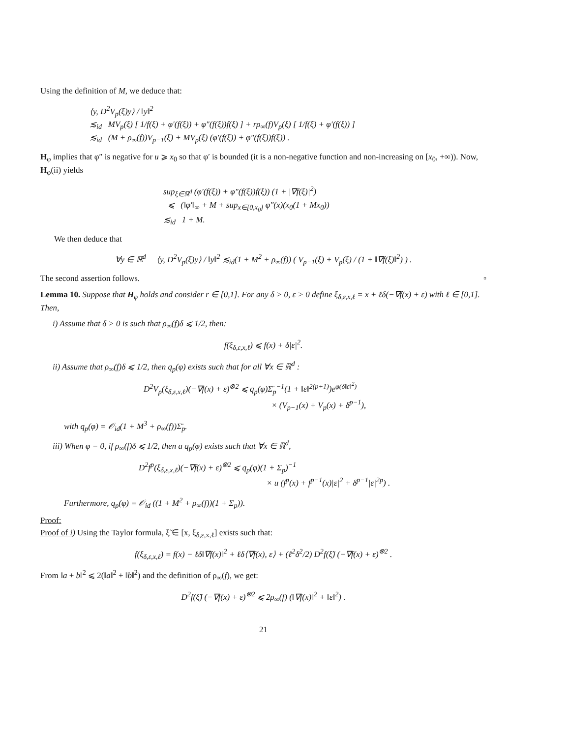Using the definition of M, we deduce that:
⟨y, D<sup>2</sup>V<sub>p</sub>(ξ)y⟩ / ‖y‖<sup>2</sup>
≲<sub>id</sub> MV<sub>p</sub>(ξ) [ 1/f(ξ) + φ′(f(ξ)) + φ″(f(ξ))f(ξ) ] + rρ<sub>∞</sub>(f)V<sub>p</sub>(ξ) [ 1/f(ξ) + φ′(f(ξ)) ]
≲<sub>id</sub> (M + ρ<sub>∞</sub>(f))V<sub>p−1</sub>(ξ) + MV<sub>p</sub>(ξ) (φ′(f(ξ)) + φ″(f(ξ))f(ξ)) .
H<sub>φ</sub> implies that φ″ is negative for u ⩾ x<sub>0</sub> so that φ′ is bounded (it is a non-negative function and non-increasing on [x<sub>0</sub>, +∞)). Now, H<sub>φ</sub>(ii) yields
sup<sub>ξ∈ℝ<sup>d</sup></sub> (φ′(f(ξ)) + φ″(f(ξ))f(ξ)) (1 + |∇f(ξ)|<sup>2</sup>)
⩽ (‖φ′‖<sub>∞</sub> + M + sup<sub>x∈[0,x<sub>0</sub>]</sub> φ″(x)(x<sub>0</sub>(1 + Mx<sub>0</sub>))
≲<sub>id</sub> 1 + M.
We then deduce that
∀y ∈ ℝ<sup>d</sup> ⟨y, D<sup>2</sup>V<sub>p</sub>(ξ)y⟩ / ‖y‖<sup>2</sup> ≲<sub>id</sub>(1 + M<sup>2</sup> + ρ<sub>∞</sub>(f)) ( V<sub>p−1</sub>(ξ) + V<sub>p</sub>(ξ) / (1 + ‖∇f(ξ)‖<sup>2</sup>) ) .
The second assertion follows. ▫
Lemma 10. Suppose that H<sub>φ</sub> holds and consider r ∈ [0,1]. For any δ > 0, ε > 0 define ξ<sub>δ,ε,x,ℓ</sub> = x + ℓδ(−∇f(x) + ε) with ℓ ∈ [0,1]. Then,
i) Assume that δ > 0 is such that ρ<sub>∞</sub>(f)δ ⩽ 1/2, then:
f(ξ<sub>δ,ε,x,ℓ</sub>) ⩽ f(x) + δ|ε|<sup>2</sup>.
ii) Assume that ρ<sub>∞</sub>(f)δ ⩽ 1/2, then q<sub>p</sub>(φ) exists such that for all ∀x ∈ ℝ<sup>d</sup> :
D<sup>2</sup>V<sub>p</sub>(ξ<sub>δ,ε,x,ℓ</sub>)(−∇f(x) + ε)<sup>⊗2</sup> ⩽ q<sub>p</sub>(φ)Σ̄<sub>p</sub><sup>−1</sup>(1 + ‖ε‖<sup>2(p+1)</sup>)e<sup>φ(δ‖ε‖<sup>2</sup>)</sup>
× (V<sub>p−1</sub>(x) + V<sub>p</sub>(x) + δ<sup>p−1</sup>),
with q<sub>p</sub>(φ) = 𝒪<sub>id</sub>(1 + M<sup>3</sup> + ρ<sub>∞</sub>(f))Σ̄<sub>p</sub>.
iii) When φ = 0, if ρ<sub>∞</sub>(f)δ ⩽ 1/2, then a q<sub>p</sub>(φ) exists such that ∀x ∈ ℝ<sup>d</sup>,
D<sup>2</sup>f<sup>p</sup>(ξ<sub>δ,ε,x,ℓ</sub>)(−∇f(x) + ε)<sup>⊗2</sup> ⩽ q<sub>p</sub>(φ)(1 + Σ<sub>p</sub>)<sup>−1</sup>
× u (f<sup>p</sup>(x) + f<sup>p−1</sup>(x)|ε|<sup>2</sup> + δ<sup>p−1</sup>|ε|<sup>2p</sup>) .
Furthermore, q<sub>p</sub>(φ) = 𝒪<sub>id</sub> ((1 + M<sup>2</sup> + ρ<sub>∞</sub>(f))(1 + Σ<sub>p</sub>)).
Proof:
Proof of i) Using the Taylor formula, ξ̃ ∈ [x, ξ<sub>δ,ε,x,ℓ</sub>] exists such that:
f(ξ<sub>δ,ε,x,ℓ</sub>) = f(x) − ℓδ‖∇f(x)‖<sup>2</sup> + ℓδ⟨∇f(x), ε⟩ + (ℓ<sup>2</sup>δ<sup>2</sup>/2) D<sup>2</sup>f(ξ̃) (−∇f(x) + ε)<sup>⊗2</sup> .
From ‖a + b‖<sup>2</sup> ⩽ 2(‖a‖<sup>2</sup> + ‖b‖<sup>2</sup>) and the definition of ρ<sub>∞</sub>(f), we get:
D<sup>2</sup>f(ξ̃) (−∇f(x) + ε)<sup>⊗2</sup> ⩽ 2ρ<sub>∞</sub>(f) (‖∇f(x)‖<sup>2</sup> + ‖ε‖<sup>2</sup>) .
21